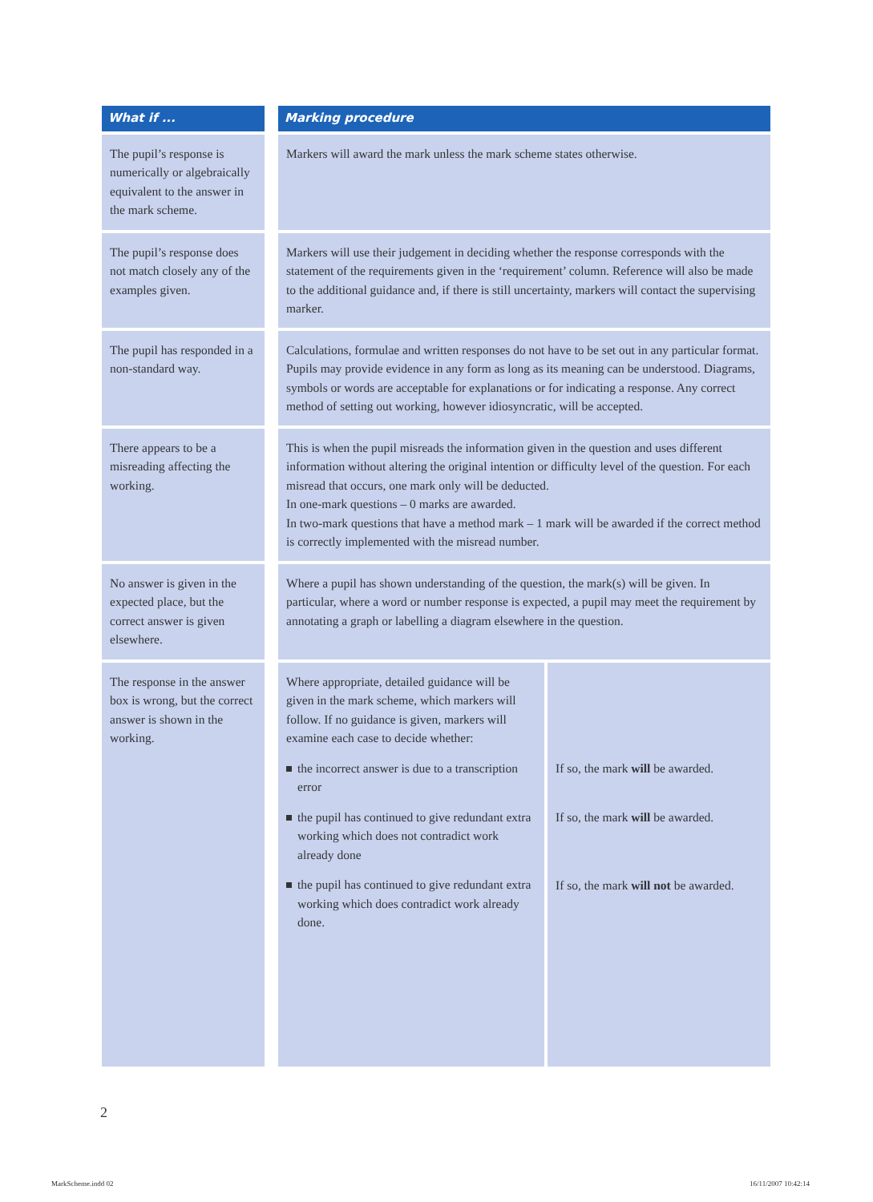| What if ... | | Marking procedure | |
| --- | --- | --- | --- |
| The pupil’s response is numerically or algebraically equivalent to the answer in the mark scheme. | | Markers will award the mark unless the mark scheme states otherwise. | |
| The pupil’s response does not match closely any of the examples given. | | Markers will use their judgement in deciding whether the response corresponds with the statement of the requirements given in the ‘requirement’ column. Reference will also be made to the additional guidance and, if there is still uncertainty, markers will contact the supervising marker. | |
| The pupil has responded in a non-standard way. | | Calculations, formulae and written responses do not have to be set out in any particular format. Pupils may provide evidence in any form as long as its meaning can be understood. Diagrams, symbols or words are acceptable for explanations or for indicating a response. Any correct method of setting out working, however idiosyncratic, will be accepted. | |
| There appears to be a misreading affecting the working. | | This is when the pupil misreads the information given in the question and uses different information without altering the original intention or difficulty level of the question. For each misread that occurs, one mark only will be deducted. In one-mark questions – 0 marks are awarded. In two-mark questions that have a method mark – 1 mark will be awarded if the correct method is correctly implemented with the misread number. | |
| No answer is given in the expected place, but the correct answer is given elsewhere. | | Where a pupil has shown understanding of the question, the mark(s) will be given. In particular, where a word or number response is expected, a pupil may meet the requirement by annotating a graph or labelling a diagram elsewhere in the question. | |
| The response in the answer box is wrong, but the correct answer is shown in the working. | | Where appropriate, detailed guidance will be given in the mark scheme, which markers will follow. If no guidance is given, markers will examine each case to decide whether: the incorrect answer is due to a transcription error the pupil has continued to give redundant extra working which does not contradict work already done the pupil has continued to give redundant extra working which does contradict work already done. | If so, the mark will be awarded. If so, the mark will be awarded. If so, the mark will not be awarded. |
2
MarkScheme.indd 02 16/11/2007 10:42:14